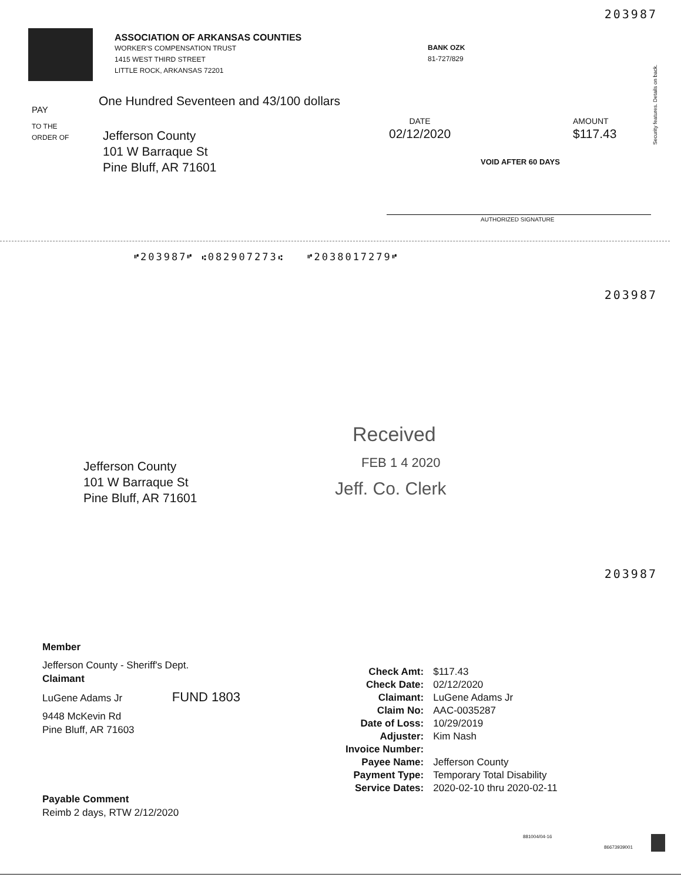203987
ASSOCIATION OF ARKANSAS COUNTIES
WORKER'S COMPENSATION TRUST
1415 WEST THIRD STREET
LITTLE ROCK, ARKANSAS 72201
BANK OZK
81-727/829
PAY
One Hundred Seventeen and 43/100 dollars
TO THE
ORDER OF
Jefferson County
101 W Barraque St
Pine Bluff, AR 71601
DATE
02/12/2020
AMOUNT
$117.43
VOID AFTER 60 DAYS
Security features. Details on back.
AUTHORIZED SIGNATURE
⑈203987⑈ ⑆082907273⑆ ⑈2038017279⑈
203987
Received
FEB 1 4 2020
Jeff. Co. Clerk
Jefferson County
101 W Barraque St
Pine Bluff, AR 71601
203987
Member
Jefferson County - Sheriff's Dept.
Claimant
LuGene Adams Jr FUND 1803
9448 McKevin Rd
Pine Bluff, AR 71603
Payable Comment
Reimb 2 days, RTW 2/12/2020
| Check Amt: | $117.43 |
| Check Date: | 02/12/2020 |
| Claimant: | LuGene Adams Jr |
| Claim No: | AAC-0035287 |
| Date of Loss: | 10/29/2019 |
| Adjuster: | Kim Nash |
| Invoice Number: | |
| Payee Name: | Jefferson County |
| Payment Type: | Temporary Total Disability |
| Service Dates: | 2020-02-10 thru 2020-02-11 |
881004/04-16
86673939001